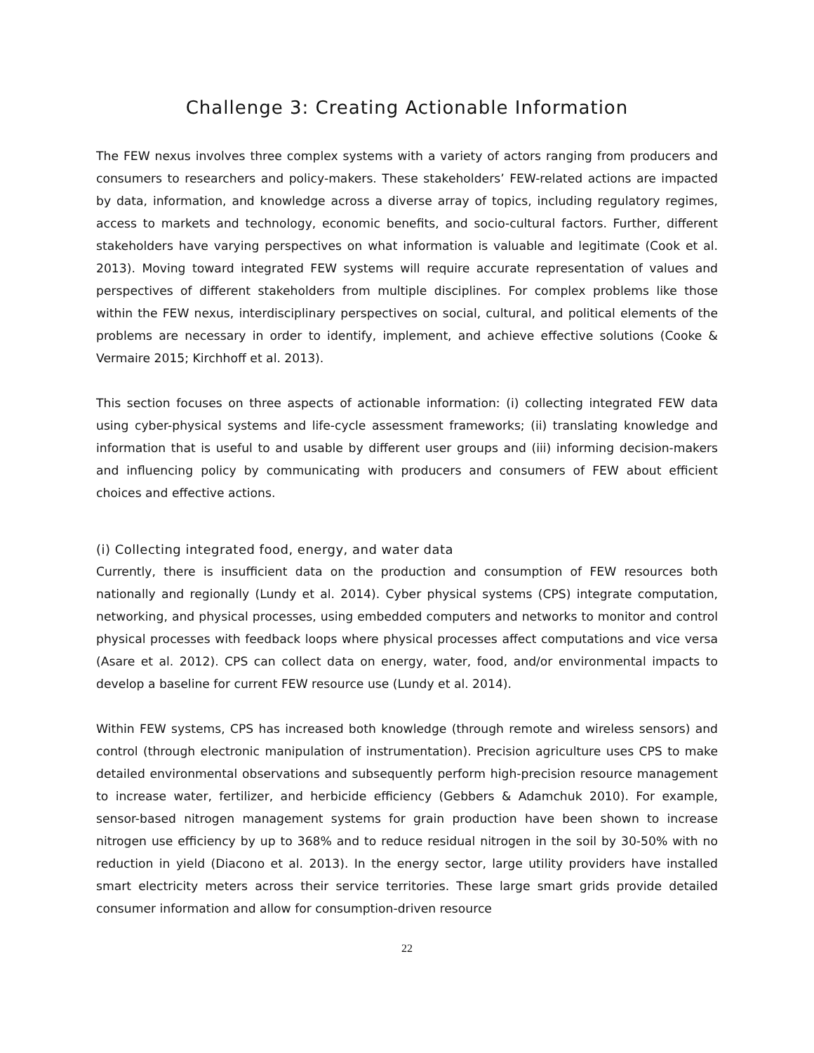Challenge 3: Creating Actionable Information
The FEW nexus involves three complex systems with a variety of actors ranging from producers and consumers to researchers and policy-makers. These stakeholders’ FEW-related actions are impacted by data, information, and knowledge across a diverse array of topics, including regulatory regimes, access to markets and technology, economic benefits, and socio-cultural factors. Further, different stakeholders have varying perspectives on what information is valuable and legitimate (Cook et al. 2013). Moving toward integrated FEW systems will require accurate representation of values and perspectives of different stakeholders from multiple disciplines. For complex problems like those within the FEW nexus, interdisciplinary perspectives on social, cultural, and political elements of the problems are necessary in order to identify, implement, and achieve effective solutions (Cooke & Vermaire 2015; Kirchhoff et al. 2013).
This section focuses on three aspects of actionable information: (i) collecting integrated FEW data using cyber-physical systems and life-cycle assessment frameworks; (ii) translating knowledge and information that is useful to and usable by different user groups and (iii) informing decision-makers and influencing policy by communicating with producers and consumers of FEW about efficient choices and effective actions.
(i) Collecting integrated food, energy, and water data
Currently, there is insufficient data on the production and consumption of FEW resources both nationally and regionally (Lundy et al. 2014). Cyber physical systems (CPS) integrate computation, networking, and physical processes, using embedded computers and networks to monitor and control physical processes with feedback loops where physical processes affect computations and vice versa (Asare et al. 2012). CPS can collect data on energy, water, food, and/or environmental impacts to develop a baseline for current FEW resource use (Lundy et al. 2014).
Within FEW systems, CPS has increased both knowledge (through remote and wireless sensors) and control (through electronic manipulation of instrumentation). Precision agriculture uses CPS to make detailed environmental observations and subsequently perform high-precision resource management to increase water, fertilizer, and herbicide efficiency (Gebbers & Adamchuk 2010). For example, sensor-based nitrogen management systems for grain production have been shown to increase nitrogen use efficiency by up to 368% and to reduce residual nitrogen in the soil by 30-50% with no reduction in yield (Diacono et al. 2013). In the energy sector, large utility providers have installed smart electricity meters across their service territories. These large smart grids provide detailed consumer information and allow for consumption-driven resource
22